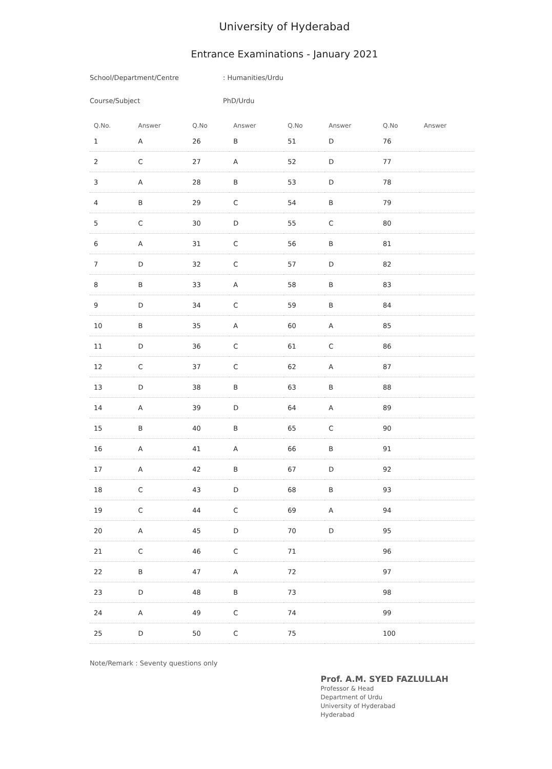University of Hyderabad
Entrance Examinations - January 2021
School/Department/Centre: Humanities/Urdu
Course/Subject PhD/Urdu
| Q.No. | Answer | Q.No | Answer | Q.No | Answer | Q.No | Answer |
| --- | --- | --- | --- | --- | --- | --- | --- |
| 1 | A | 26 | B | 51 | D | 76 | |
| 2 | C | 27 | A | 52 | D | 77 | |
| 3 | A | 28 | B | 53 | D | 78 | |
| 4 | B | 29 | C | 54 | B | 79 | |
| 5 | C | 30 | D | 55 | C | 80 | |
| 6 | A | 31 | C | 56 | B | 81 | |
| 7 | D | 32 | C | 57 | D | 82 | |
| 8 | B | 33 | A | 58 | B | 83 | |
| 9 | D | 34 | C | 59 | B | 84 | |
| 10 | B | 35 | A | 60 | A | 85 | |
| 11 | D | 36 | C | 61 | C | 86 | |
| 12 | C | 37 | C | 62 | A | 87 | |
| 13 | D | 38 | B | 63 | B | 88 | |
| 14 | A | 39 | D | 64 | A | 89 | |
| 15 | B | 40 | B | 65 | C | 90 | |
| 16 | A | 41 | A | 66 | B | 91 | |
| 17 | A | 42 | B | 67 | D | 92 | |
| 18 | C | 43 | D | 68 | B | 93 | |
| 19 | C | 44 | C | 69 | A | 94 | |
| 20 | A | 45 | D | 70 | D | 95 | |
| 21 | C | 46 | C | 71 | | 96 | |
| 22 | B | 47 | A | 72 | | 97 | |
| 23 | D | 48 | B | 73 | | 98 | |
| 24 | A | 49 | C | 74 | | 99 | |
| 25 | D | 50 | C | 75 | | 100 | |
Note/Remark : Seventy questions only
Prof. A.M. SYED FAZLULLAH
Professor & Head
Department of Urdu
University of Hyderabad
Hyderabad